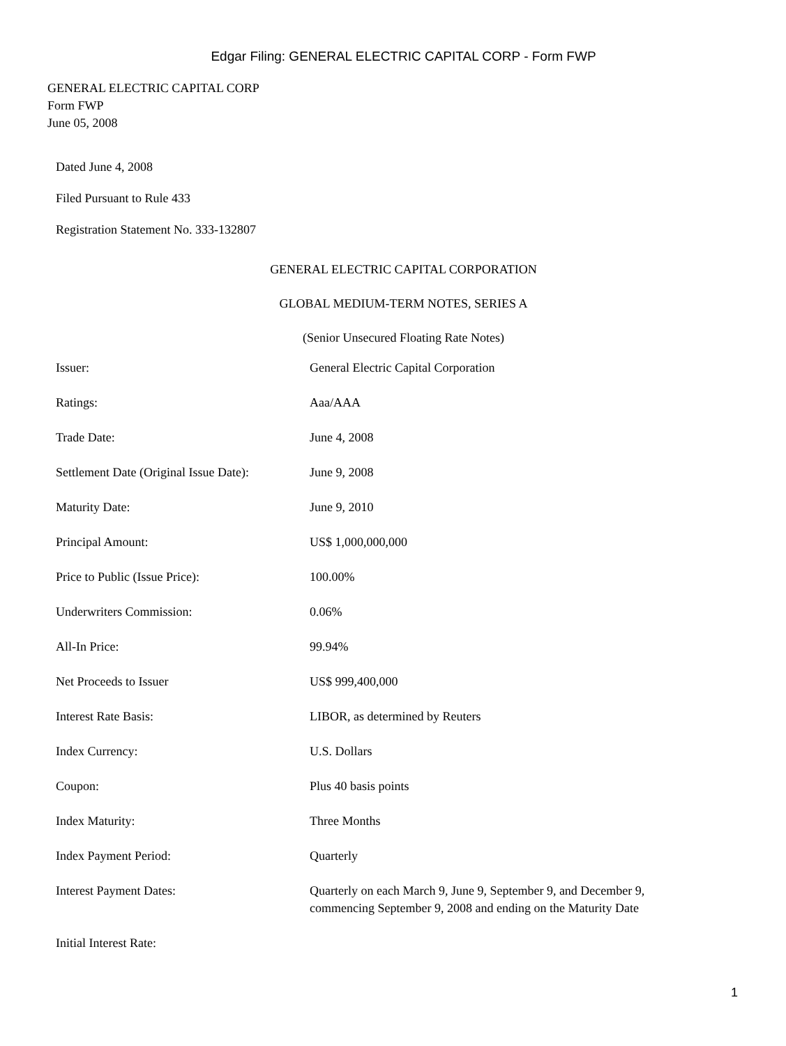Edgar Filing: GENERAL ELECTRIC CAPITAL CORP - Form FWP
GENERAL ELECTRIC CAPITAL CORP
Form FWP
June 05, 2008
Dated June 4, 2008
Filed Pursuant to Rule 433
Registration Statement No. 333-132807
GENERAL ELECTRIC CAPITAL CORPORATION
GLOBAL MEDIUM-TERM NOTES, SERIES A
(Senior Unsecured Floating Rate Notes)
| Issuer: | General Electric Capital Corporation |
| Ratings: | Aaa/AAA |
| Trade Date: | June 4, 2008 |
| Settlement Date (Original Issue Date): | June 9, 2008 |
| Maturity Date: | June 9, 2010 |
| Principal Amount: | US$ 1,000,000,000 |
| Price to Public (Issue Price): | 100.00% |
| Underwriters Commission: | 0.06% |
| All-In Price: | 99.94% |
| Net Proceeds to Issuer | US$ 999,400,000 |
| Interest Rate Basis: | LIBOR, as determined by Reuters |
| Index Currency: | U.S. Dollars |
| Coupon: | Plus 40 basis points |
| Index Maturity: | Three Months |
| Index Payment Period: | Quarterly |
| Interest Payment Dates: | Quarterly on each March 9, June 9, September 9, and December 9, commencing September 9, 2008 and ending on the Maturity Date |
| Initial Interest Rate: | |
1